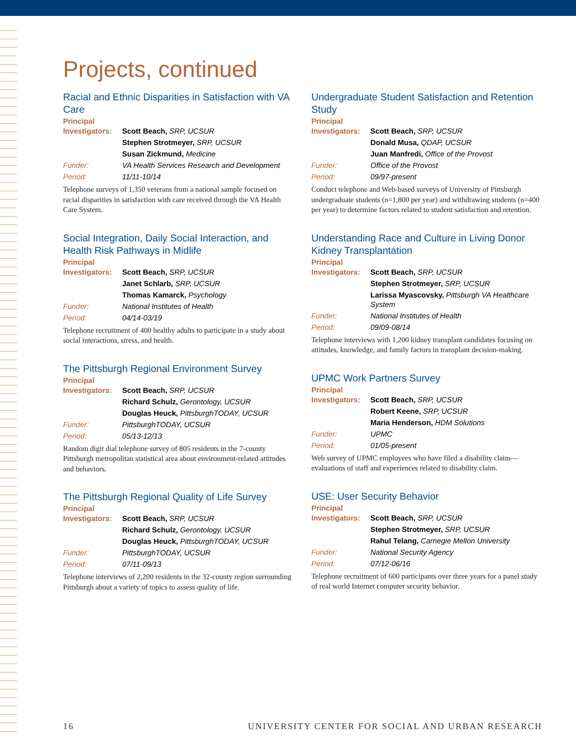Projects, continued
Racial and Ethnic Disparities in Satisfaction with VA Care
Principal
| Investigators: | Scott Beach, SRP, UCSUR |
| | Stephen Strotmeyer, SRP, UCSUR |
| | Susan Zickmund, Medicine |
| Funder: | VA Health Services Research and Development |
| Period: | 11/11-10/14 |
Telephone surveys of 1,350 veterans from a national sample focused on racial disparities in satisfaction with care received through the VA Health Care System.
Social Integration, Daily Social Interaction, and Health Risk Pathways in Midlife
Principal
| Investigators: | Scott Beach, SRP, UCSUR |
| | Janet Schlarb, SRP, UCSUR |
| | Thomas Kamarck, Psychology |
| Funder: | National Institutes of Health |
| Period: | 04/14-03/19 |
Telephone recruitment of 400 healthy adults to participate in a study about social interactions, stress, and health.
The Pittsburgh Regional Environment Survey
Principal
| Investigators: | Scott Beach, SRP, UCSUR |
| | Richard Schulz, Gerontology, UCSUR |
| | Douglas Heuck, PittsburghTODAY, UCSUR |
| Funder: | PittsburghTODAY, UCSUR |
| Period: | 05/13-12/13 |
Random digit dial telephone survey of 805 residents in the 7-county Pittsburgh metropolitan statistical area about environment-related attitudes and behaviors.
The Pittsburgh Regional Quality of Life Survey
Principal
| Investigators: | Scott Beach, SRP, UCSUR |
| | Richard Schulz, Gerontology, UCSUR |
| | Douglas Heuck, PittsburghTODAY, UCSUR |
| Funder: | PittsburghTODAY, UCSUR |
| Period: | 07/11-09/13 |
Telephone interviews of 2,200 residents in the 32-county region surrounding Pittsburgh about a variety of topics to assess quality of life.
Undergraduate Student Satisfaction and Retention Study
Principal
| Investigators: | Scott Beach, SRP, UCSUR |
| | Donald Musa, QDAP, UCSUR |
| | Juan Manfredi, Office of the Provost |
| Funder: | Office of the Provost |
| Period: | 09/97-present |
Conduct telephone and Web-based surveys of University of Pittsburgh undergraduate students (n=1,800 per year) and withdrawing students (n=400 per year) to determine factors related to student satisfaction and retention.
Understanding Race and Culture in Living Donor Kidney Transplantation
Principal
| Investigators: | Scott Beach, SRP, UCSUR |
| | Stephen Strotmeyer, SRP, UCSUR |
| | Larissa Myascovsky, Pittsburgh VA Healthcare System |
| Funder: | National Institutes of Health |
| Period: | 09/09-08/14 |
Telephone interviews with 1,200 kidney transplant candidates focusing on attitudes, knowledge, and family factors in transplant decision-making.
UPMC Work Partners Survey
Principal
| Investigators: | Scott Beach, SRP, UCSUR |
| | Robert Keene, SRP, UCSUR |
| | Maria Henderson, HDM Solutions |
| Funder: | UPMC |
| Period: | 01/05-present |
Web survey of UPMC employees who have filed a disability claim—evaluations of staff and experiences related to disability claim.
USE: User Security Behavior
Principal
| Investigators: | Scott Beach, SRP, UCSUR |
| | Stephen Strotmeyer, SRP, UCSUR |
| | Rahul Telang, Carnegie Mellon University |
| Funder: | National Security Agency |
| Period: | 07/12-06/16 |
Telephone recruitment of 600 participants over three years for a panel study of real world Internet computer security behavior.
16 UNIVERSITY CENTER FOR SOCIAL AND URBAN RESEARCH